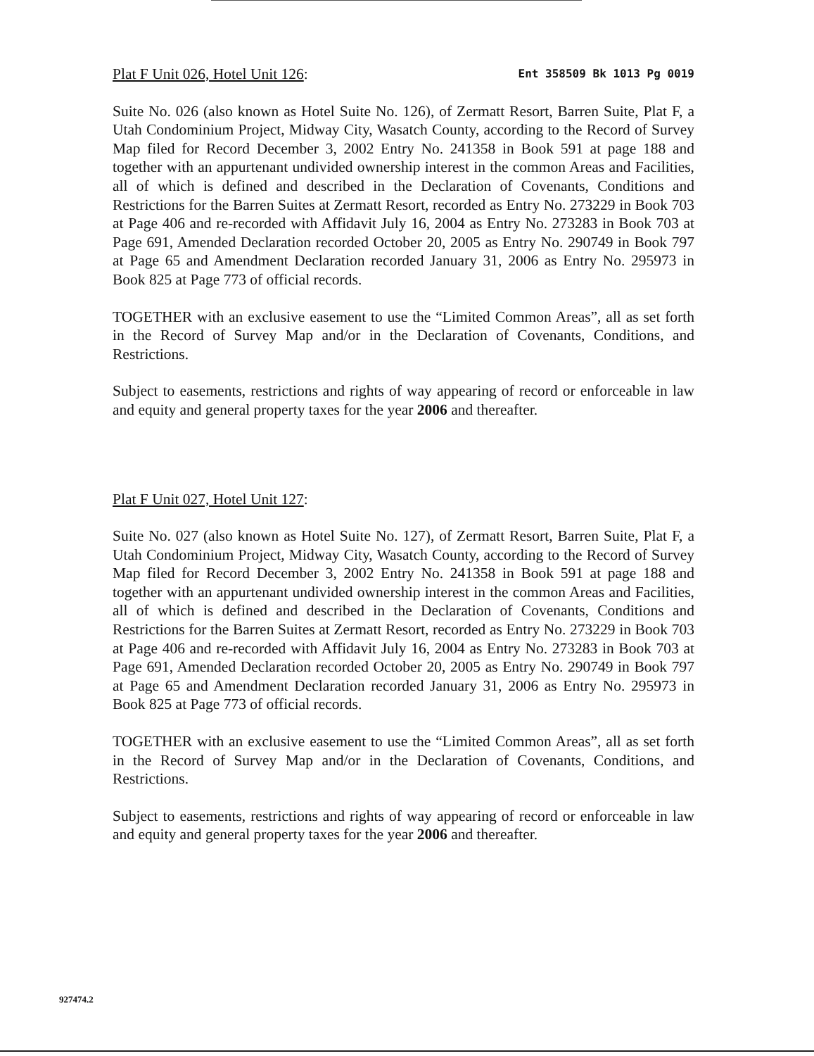Plat F Unit 026, Hotel Unit 126: Ent 358509 Bk 1013 Pg 0019
Suite No. 026 (also known as Hotel Suite No. 126), of Zermatt Resort, Barren Suite, Plat F, a Utah Condominium Project, Midway City, Wasatch County, according to the Record of Survey Map filed for Record December 3, 2002 Entry No. 241358 in Book 591 at page 188 and together with an appurtenant undivided ownership interest in the common Areas and Facilities, all of which is defined and described in the Declaration of Covenants, Conditions and Restrictions for the Barren Suites at Zermatt Resort, recorded as Entry No. 273229 in Book 703 at Page 406 and re-recorded with Affidavit July 16, 2004 as Entry No. 273283 in Book 703 at Page 691, Amended Declaration recorded October 20, 2005 as Entry No. 290749 in Book 797 at Page 65 and Amendment Declaration recorded January 31, 2006 as Entry No. 295973 in Book 825 at Page 773 of official records.
TOGETHER with an exclusive easement to use the “Limited Common Areas”, all as set forth in the Record of Survey Map and/or in the Declaration of Covenants, Conditions, and Restrictions.
Subject to easements, restrictions and rights of way appearing of record or enforceable in law and equity and general property taxes for the year 2006 and thereafter.
Plat F Unit 027, Hotel Unit 127:
Suite No. 027 (also known as Hotel Suite No. 127), of Zermatt Resort, Barren Suite, Plat F, a Utah Condominium Project, Midway City, Wasatch County, according to the Record of Survey Map filed for Record December 3, 2002 Entry No. 241358 in Book 591 at page 188 and together with an appurtenant undivided ownership interest in the common Areas and Facilities, all of which is defined and described in the Declaration of Covenants, Conditions and Restrictions for the Barren Suites at Zermatt Resort, recorded as Entry No. 273229 in Book 703 at Page 406 and re-recorded with Affidavit July 16, 2004 as Entry No. 273283 in Book 703 at Page 691, Amended Declaration recorded October 20, 2005 as Entry No. 290749 in Book 797 at Page 65 and Amendment Declaration recorded January 31, 2006 as Entry No. 295973 in Book 825 at Page 773 of official records.
TOGETHER with an exclusive easement to use the “Limited Common Areas”, all as set forth in the Record of Survey Map and/or in the Declaration of Covenants, Conditions, and Restrictions.
Subject to easements, restrictions and rights of way appearing of record or enforceable in law and equity and general property taxes for the year 2006 and thereafter.
927474.2